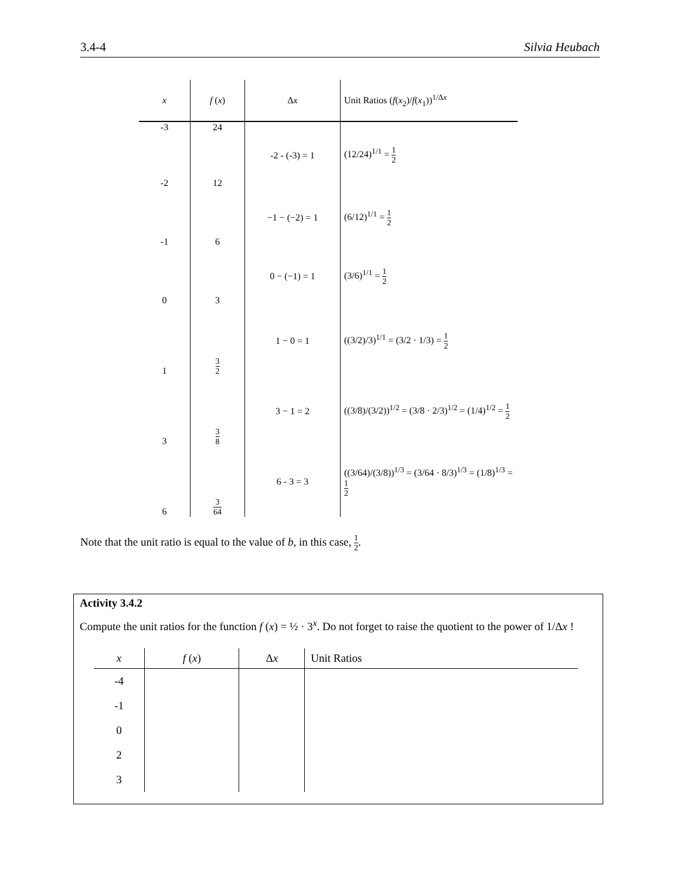3.4-4 Silvia Heubach
| x | f ( x ) | Δ x | Unit Ratios ( f ( x<sub>2</sub>)/ f ( x<sub>1</sub>))<sup>1/Δx</sup> |
| --- | --- | --- | --- |
| -3 | 24 | -2 - (-3) = 1 | (12/24)<sup>1/1</sup> = 1 2 |
| -2 | 12 | | |
| -1 | 6 | −1 − (−2) = 1 | (6/12)<sup>1/1</sup> = 1 2 |
| 0 | 3 | 0 − (−1) = 1 | (3/6)<sup>1/1</sup> = 1 2 |
| 1 | 3 2 | 1 − 0 = 1 | ((3/2)/3)<sup>1/1</sup> = (3/2 · 1/3) = 1 2 |
| 3 | 3 8 | 3 − 1 = 2 | ((3/8)/(3/2))<sup>1/2</sup> = (3/8 · 2/3)<sup>1/2</sup> = (1/4)<sup>1/2</sup> = 1 2 |
| 6 | 3 64 | 6 - 3 = 3 | ((3/64)/(3/8))<sup>1/3</sup> = (3/64 · 8/3)<sup>1/3</sup> = (1/8)<sup>1/3</sup> = 1 2 |
Note that the unit ratio is equal to the value of b, in this case, 1 2.
Activity 3.4.2
Compute the unit ratios for the function f (x) = ½ · 3<sup>x</sup>. Do not forget to raise the quotient to the power of 1/Δx !
| x | f ( x ) | Δ x | Unit Ratios |
| --- | --- | --- | --- |
| -4 | | | |
| -1 | | | |
| 0 | | | |
| 2 | | | |
| 3 | | | |